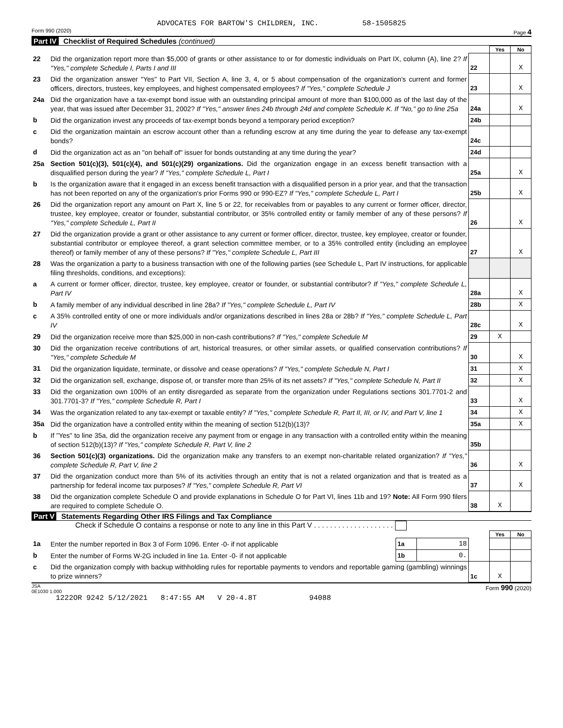ADVOCATES FOR BARTOW'S CHILDREN, INC. 58-1505825
Form 990 (2020) Page 4
Part IV Checklist of Required Schedules (continued)
| | | | Yes | No |
| 22 | Did the organization report more than $5,000 of grants or other assistance to or for domestic individuals on Part IX, column (A), line 2? If "Yes," complete Schedule I, Parts I and III | 22 | | X |
| 23 | Did the organization answer "Yes" to Part VII, Section A, line 3, 4, or 5 about compensation of the organization's current and former officers, directors, trustees, key employees, and highest compensated employees? If "Yes," complete Schedule J | 23 | | X |
| 24a | Did the organization have a tax-exempt bond issue with an outstanding principal amount of more than $100,000 as of the last day of the year, that was issued after December 31, 2002? If "Yes," answer lines 24b through 24d and complete Schedule K. If "No," go to line 25a | 24a | | X |
| b | Did the organization invest any proceeds of tax-exempt bonds beyond a temporary period exception? | 24b | | |
| c | Did the organization maintain an escrow account other than a refunding escrow at any time during the year to defease any tax-exempt bonds? | 24c | | |
| d | Did the organization act as an "on behalf of" issuer for bonds outstanding at any time during the year? | 24d | | |
| 25a | Section 501(c)(3), 501(c)(4), and 501(c)(29) organizations. Did the organization engage in an excess benefit transaction with a disqualified person during the year? If "Yes," complete Schedule L, Part I | 25a | | X |
| b | Is the organization aware that it engaged in an excess benefit transaction with a disqualified person in a prior year, and that the transaction has not been reported on any of the organization's prior Forms 990 or 990-EZ? If "Yes," complete Schedule L, Part I | 25b | | X |
| 26 | Did the organization report any amount on Part X, line 5 or 22, for receivables from or payables to any current or former officer, director, trustee, key employee, creator or founder, substantial contributor, or 35% controlled entity or family member of any of these persons? If "Yes," complete Schedule L, Part II | 26 | | X |
| 27 | Did the organization provide a grant or other assistance to any current or former officer, director, trustee, key employee, creator or founder, substantial contributor or employee thereof, a grant selection committee member, or to a 35% controlled entity (including an employee thereof) or family member of any of these persons? If "Yes," complete Schedule L, Part III | 27 | | X |
| 28 | Was the organization a party to a business transaction with one of the following parties (see Schedule L, Part IV instructions, for applicable filing thresholds, conditions, and exceptions): | | | |
| a | A current or former officer, director, trustee, key employee, creator or founder, or substantial contributor? If "Yes," complete Schedule L, Part IV | 28a | | X |
| b | A family member of any individual described in line 28a? If "Yes," complete Schedule L, Part IV | 28b | | X |
| c | A 35% controlled entity of one or more individuals and/or organizations described in lines 28a or 28b? If "Yes," complete Schedule L, Part IV | 28c | | X |
| 29 | Did the organization receive more than $25,000 in non-cash contributions? If "Yes," complete Schedule M | 29 | X | |
| 30 | Did the organization receive contributions of art, historical treasures, or other similar assets, or qualified conservation contributions? If "Yes," complete Schedule M | 30 | | X |
| 31 | Did the organization liquidate, terminate, or dissolve and cease operations? If "Yes," complete Schedule N, Part I | 31 | | X |
| 32 | Did the organization sell, exchange, dispose of, or transfer more than 25% of its net assets? If "Yes," complete Schedule N, Part II | 32 | | X |
| 33 | Did the organization own 100% of an entity disregarded as separate from the organization under Regulations sections 301.7701-2 and 301.7701-3? If "Yes," complete Schedule R, Part I | 33 | | X |
| 34 | Was the organization related to any tax-exempt or taxable entity? If "Yes," complete Schedule R, Part II, III, or IV, and Part V, line 1 | 34 | | X |
| 35a | Did the organization have a controlled entity within the meaning of section 512(b)(13)? | 35a | | X |
| b | If "Yes" to line 35a, did the organization receive any payment from or engage in any transaction with a controlled entity within the meaning of section 512(b)(13)? If "Yes," complete Schedule R, Part V, line 2 | 35b | | |
| 36 | Section 501(c)(3) organizations. Did the organization make any transfers to an exempt non-charitable related organization? If "Yes," complete Schedule R, Part V, line 2 | 36 | | X |
| 37 | Did the organization conduct more than 5% of its activities through an entity that is not a related organization and that is treated as a partnership for federal income tax purposes? If "Yes," complete Schedule R, Part VI | 37 | | X |
| 38 | Did the organization complete Schedule O and provide explanations in Schedule O for Part VI, lines 11b and 19? Note: All Form 990 filers are required to complete Schedule O. | 38 | X | |
Part V Statements Regarding Other IRS Filings and Tax Compliance
Check if Schedule O contains a response or note to any line in this Part V . . . . . . . . . . . . . . . . . . . .
| | | | | | Yes | No |
| 1a | Enter the number reported in Box 3 of Form 1096. Enter -0- if not applicable | 1a | 18 | | | |
| b | Enter the number of Forms W-2G included in line 1a. Enter -0- if not applicable | 1b | 0. | | | |
| c | Did the organization comply with backup withholding rules for reportable payments to vendors and reportable gaming (gambling) winnings to prize winners? | | | 1c | X | |
JSA
0E1030 1.000 Form 990 (2020)
1222OR 9242 5/12/2021 8:47:55 AM V 20-4.8T 94088